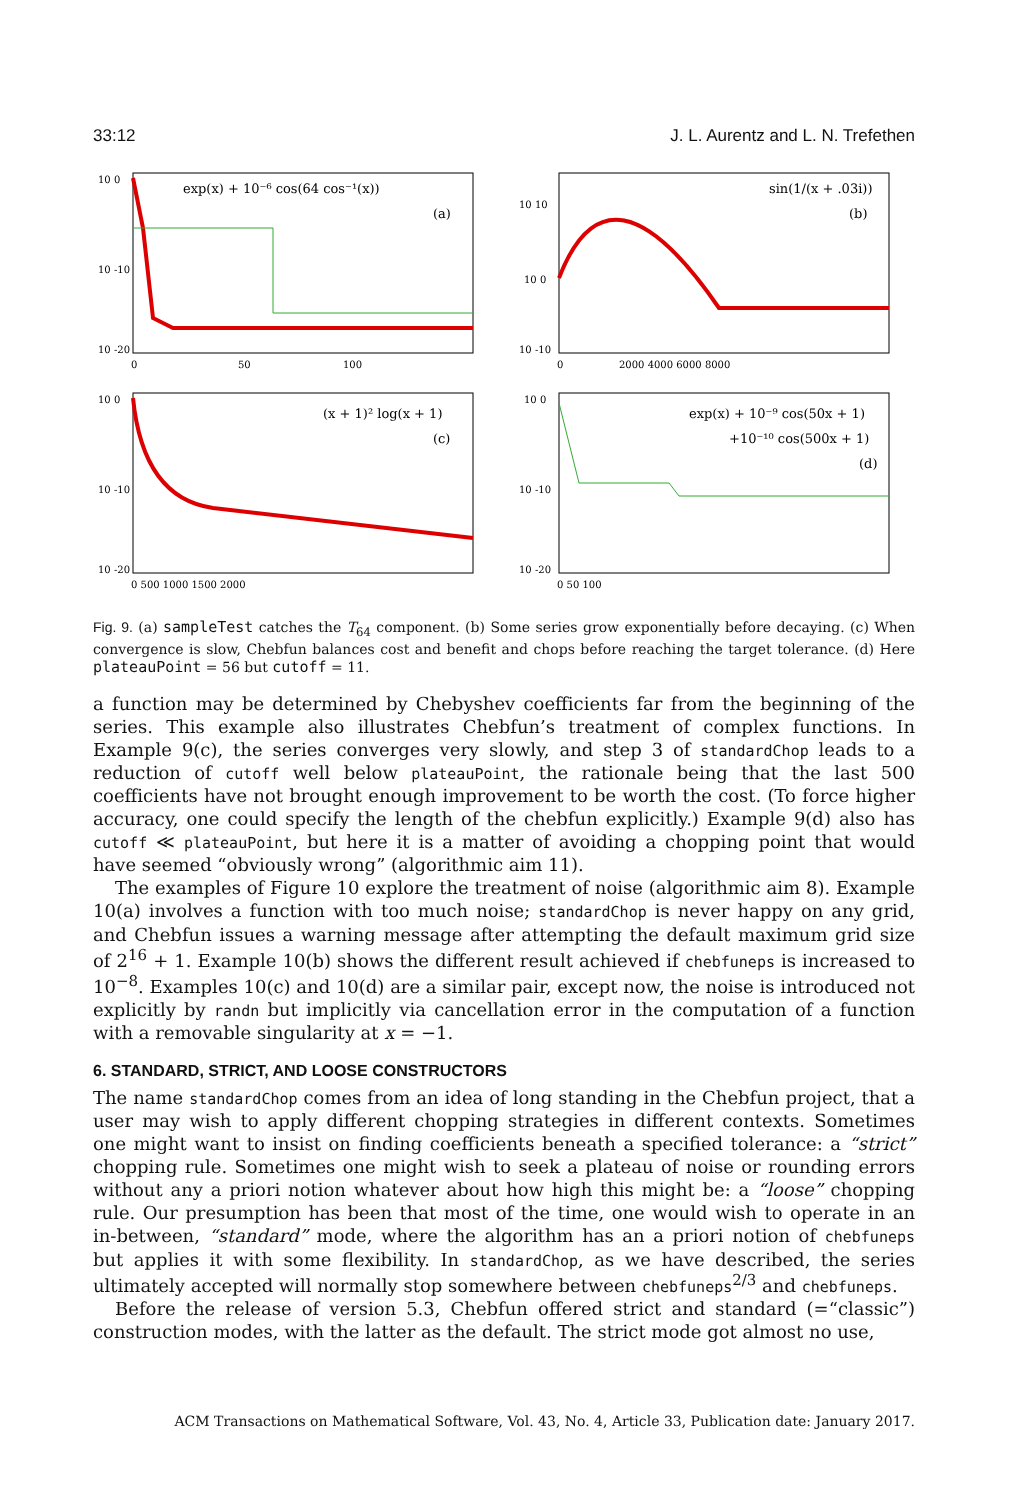33:12 J. L. Aurentz and L. N. Trefethen
10 0
10 -10
10 -20
exp(x) + 10⁻⁶ cos(64 cos⁻¹(x))
(a)
0
50
100
10 10
10 0
10 -10
sin(1/(x + .03i))
(b)
0
2000 4000 6000 8000
10 0
10 -10
10 -20
(x + 1)² log(x + 1)
(c)
0 500 1000 1500 2000
10 0
10 -10
10 -20
exp(x) + 10⁻⁹ cos(50x + 1)
+10⁻¹⁰ cos(500x + 1)
(d)
0 50 100
Fig. 9. (a) sampleTest catches the T<sub>64</sub> component. (b) Some series grow exponentially before decaying. (c) When convergence is slow, Chebfun balances cost and benefit and chops before reaching the target tolerance. (d) Here plateauPoint = 56 but cutoff = 11.
a function may be determined by Chebyshev coefficients far from the beginning of the series. This example also illustrates Chebfun’s treatment of complex functions. In Example 9(c), the series converges very slowly, and step 3 of standardChop leads to a reduction of cutoff well below plateauPoint, the rationale being that the last 500 coefficients have not brought enough improvement to be worth the cost. (To force higher accuracy, one could specify the length of the chebfun explicitly.) Example 9(d) also has cutoff ≪ plateauPoint, but here it is a matter of avoiding a chopping point that would have seemed “obviously wrong” (algorithmic aim 11).
The examples of Figure 10 explore the treatment of noise (algorithmic aim 8). Example 10(a) involves a function with too much noise; standardChop is never happy on any grid, and Chebfun issues a warning message after attempting the default maximum grid size of 2<sup>16</sup> + 1. Example 10(b) shows the different result achieved if chebfuneps is increased to 10<sup>−8</sup>. Examples 10(c) and 10(d) are a similar pair, except now, the noise is introduced not explicitly by randn but implicitly via cancellation error in the computation of a function with a removable singularity at x = −1.
6. STANDARD, STRICT, AND LOOSE CONSTRUCTORS
The name standardChop comes from an idea of long standing in the Chebfun project, that a user may wish to apply different chopping strategies in different contexts. Sometimes one might want to insist on finding coefficients beneath a specified tolerance: a “strict” chopping rule. Sometimes one might wish to seek a plateau of noise or rounding errors without any a priori notion whatever about how high this might be: a “loose” chopping rule. Our presumption has been that most of the time, one would wish to operate in an in-between, “standard” mode, where the algorithm has an a priori notion of chebfuneps but applies it with some flexibility. In standardChop, as we have described, the series ultimately accepted will normally stop somewhere between chebfuneps<sup>2/3</sup> and chebfuneps.
Before the release of version 5.3, Chebfun offered strict and standard (=“classic”) construction modes, with the latter as the default. The strict mode got almost no use,
ACM Transactions on Mathematical Software, Vol. 43, No. 4, Article 33, Publication date: January 2017.